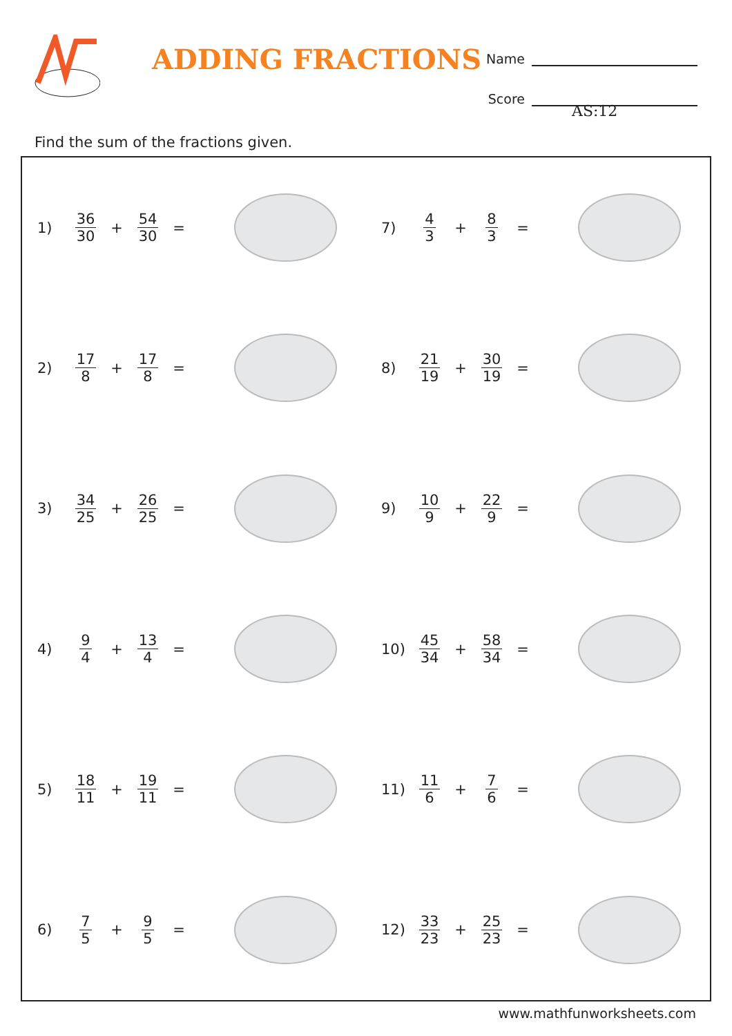ADDING FRACTIONS
Name
Score
AS:12
Find the sum of the fractions given.
1) 36 30 + 54 30 =
2) 17 8 + 17 8 =
3) 34 25 + 26 25 =
4) 9 4 + 13 4 =
5) 18 11 + 19 11 =
6) 7 5 + 9 5 =
7) 4 3 + 8 3 =
8) 21 19 + 30 19 =
9) 10 9 + 22 9 =
10) 45 34 + 58 34 =
11) 11 6 + 7 6 =
12) 33 23 + 25 23 =
www.mathfunworksheets.com